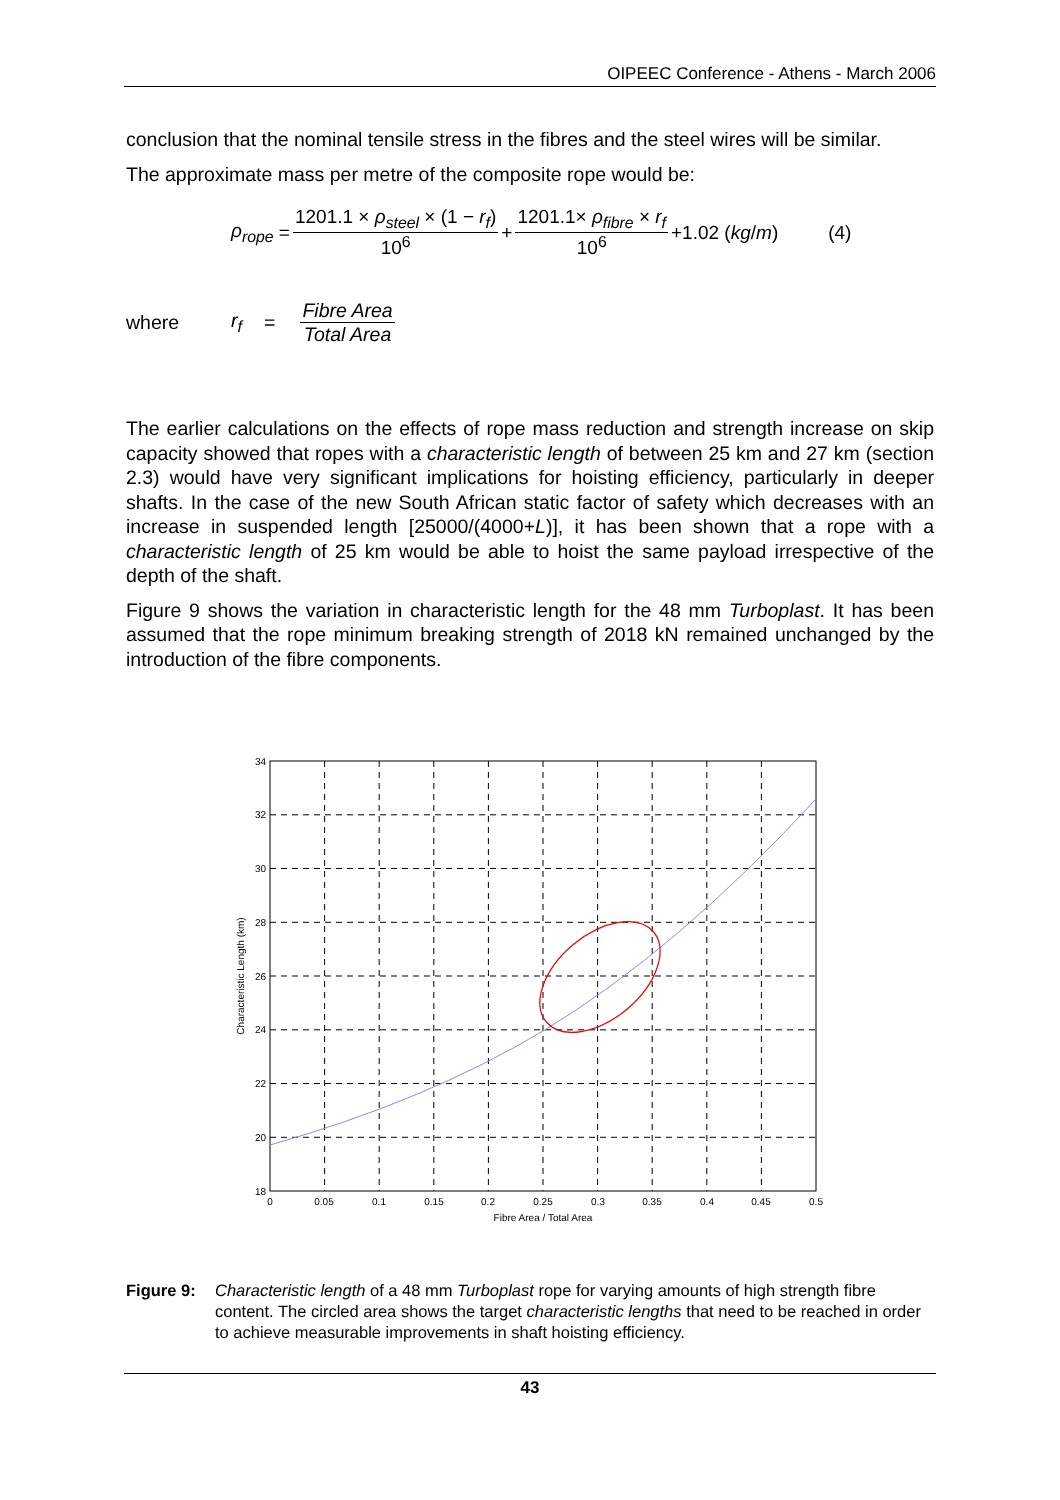OIPEEC Conference - Athens - March 2006
conclusion that the nominal tensile stress in the fibres and the steel wires will be similar.
The approximate mass per metre of the composite rope would be:
ρ<sub>rope</sub> = 1201.1 × ρ<sub>steel</sub> × (1 − r<sub>f</sub>) 10<sup>6</sup> + 1201.1× ρ<sub>fibre</sub> × r<sub>f</sub> 10<sup>6</sup> +1.02 (kg / m) (4)
where r<sub>f</sub> = Fibre Area Total Area
The earlier calculations on the effects of rope mass reduction and strength increase on skip capacity showed that ropes with a characteristic length of between 25 km and 27 km (section 2.3) would have very significant implications for hoisting efficiency, particularly in deeper shafts. In the case of the new South African static factor of safety which decreases with an increase in suspended length [25000/(4000+L)], it has been shown that a rope with a characteristic length of 25 km would be able to hoist the same payload irrespective of the depth of the shaft.
Figure 9 shows the variation in characteristic length for the 48 mm Turboplast. It has been assumed that the rope minimum breaking strength of 2018 kN remained unchanged by the introduction of the fibre components.
34
32
30
28
26
24
22
20
18
0
0.05
0.1
0.15
0.2
0.25
0.3
0.35
0.4
0.45
0.5
Fibre Area / Total Area
Characteristic Length (km)
Figure 9: Characteristic length of a 48 mm Turboplast rope for varying amounts of high strength fibre content. The circled area shows the target characteristic lengths that need to be reached in order to achieve measurable improvements in shaft hoisting efficiency.
43